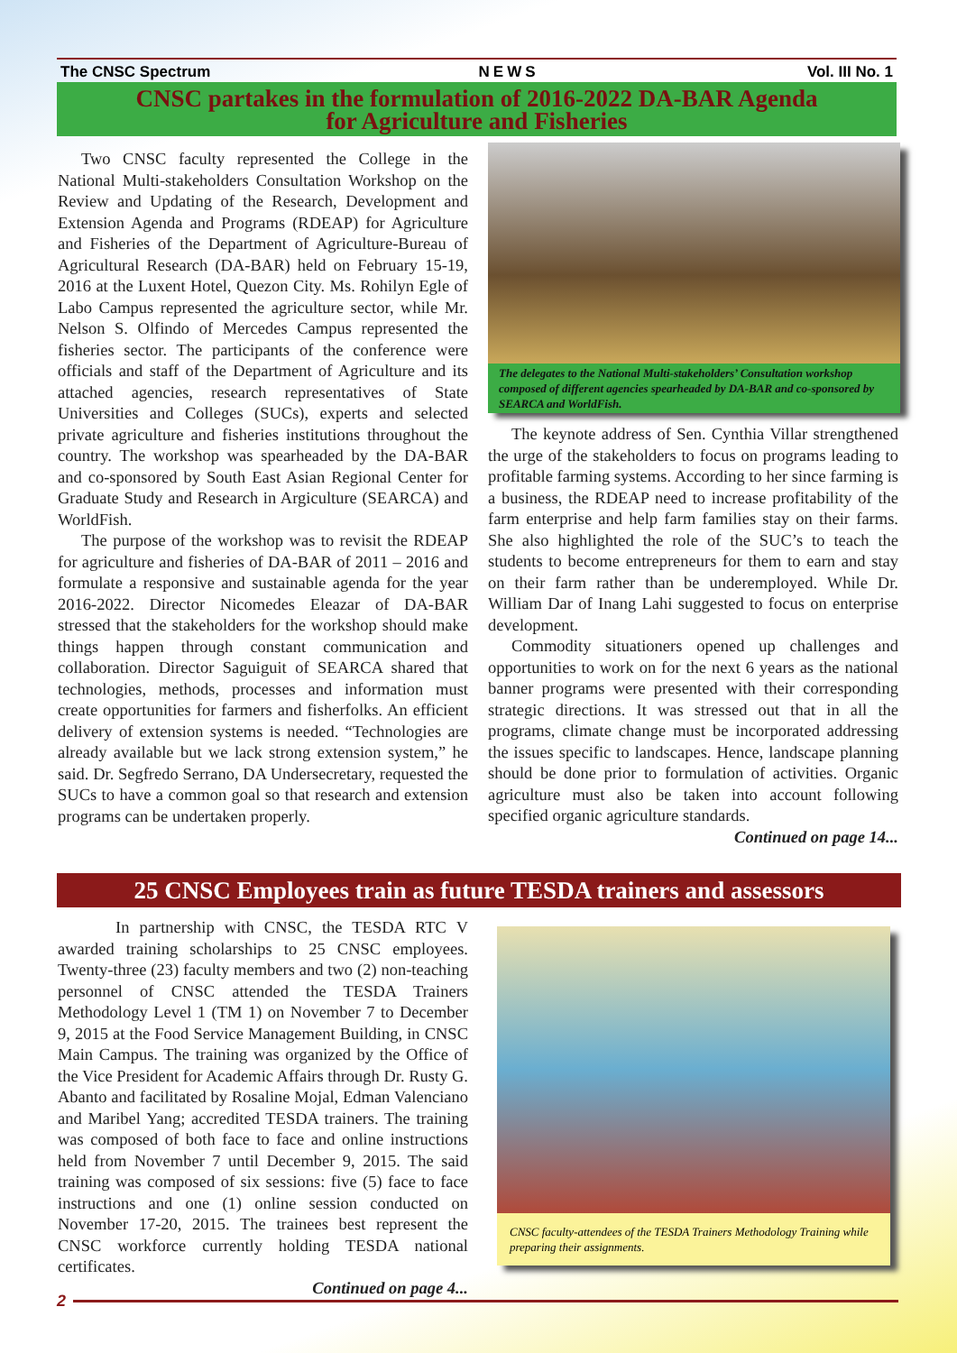The CNSC Spectrum NEWS Vol. III No. 1
CNSC partakes in the formulation of 2016-2022 DA-BAR Agenda
for Agriculture and Fisheries
Two CNSC faculty represented the College in the National Multi-stakeholders Consultation Workshop on the Review and Updating of the Research, Development and Extension Agenda and Programs (RDEAP) for Agriculture and Fisheries of the Department of Agriculture-Bureau of Agricultural Research (DA-BAR) held on February 15-19, 2016 at the Luxent Hotel, Quezon City. Ms. Rohilyn Egle of Labo Campus represented the agriculture sector, while Mr. Nelson S. Olfindo of Mercedes Campus represented the fisheries sector. The participants of the conference were officials and staff of the Department of Agriculture and its attached agencies, research representatives of State Universities and Colleges (SUCs), experts and selected private agriculture and fisheries institutions throughout the country. The workshop was spearheaded by the DA-BAR and co-sponsored by South East Asian Regional Center for Graduate Study and Research in Argiculture (SEARCA) and WorldFish.
The purpose of the workshop was to revisit the RDEAP for agriculture and fisheries of DA-BAR of 2011 – 2016 and formulate a responsive and sustainable agenda for the year 2016-2022. Director Nicomedes Eleazar of DA-BAR stressed that the stakeholders for the workshop should make things happen through constant communication and collaboration. Director Saguiguit of SEARCA shared that technologies, methods, processes and information must create opportunities for farmers and fisherfolks. An efficient delivery of extension systems is needed. “Technologies are already available but we lack strong extension system,” he said. Dr. Segfredo Serrano, DA Undersecretary, requested the SUCs to have a common goal so that research and extension programs can be undertaken properly.
The delegates to the National Multi-stakeholders’ Consultation workshop composed of different agencies spearheaded by DA-BAR and co-sponsored by SEARCA and WorldFish.
The keynote address of Sen. Cynthia Villar strengthened the urge of the stakeholders to focus on programs leading to profitable farming systems. According to her since farming is a business, the RDEAP need to increase profitability of the farm enterprise and help farm families stay on their farms. She also highlighted the role of the SUC’s to teach the students to become entrepreneurs for them to earn and stay on their farm rather than be underemployed. While Dr. William Dar of Inang Lahi suggested to focus on enterprise development.
Commodity situationers opened up challenges and opportunities to work on for the next 6 years as the national banner programs were presented with their corresponding strategic directions. It was stressed out that in all the programs, climate change must be incorporated addressing the issues specific to landscapes. Hence, landscape planning should be done prior to formulation of activities. Organic agriculture must also be taken into account following specified organic agriculture standards.
Continued on page 14...
25 CNSC Employees train as future TESDA trainers and assessors
In partnership with CNSC, the TESDA RTC V awarded training scholarships to 25 CNSC employees. Twenty-three (23) faculty members and two (2) non-teaching personnel of CNSC attended the TESDA Trainers Methodology Level 1 (TM 1) on November 7 to December 9, 2015 at the Food Service Management Building, in CNSC Main Campus. The training was organized by the Office of the Vice President for Academic Affairs through Dr. Rusty G. Abanto and facilitated by Rosaline Mojal, Edman Valenciano and Maribel Yang; accredited TESDA trainers. The training was composed of both face to face and online instructions held from November 7 until December 9, 2015. The said training was composed of six sessions: five (5) face to face instructions and one (1) online session conducted on November 17-20, 2015. The trainees best represent the CNSC workforce currently holding TESDA national certificates.
Continued on page 4...
CNSC faculty-attendees of the TESDA Trainers Methodology Training while preparing their assignments.
2